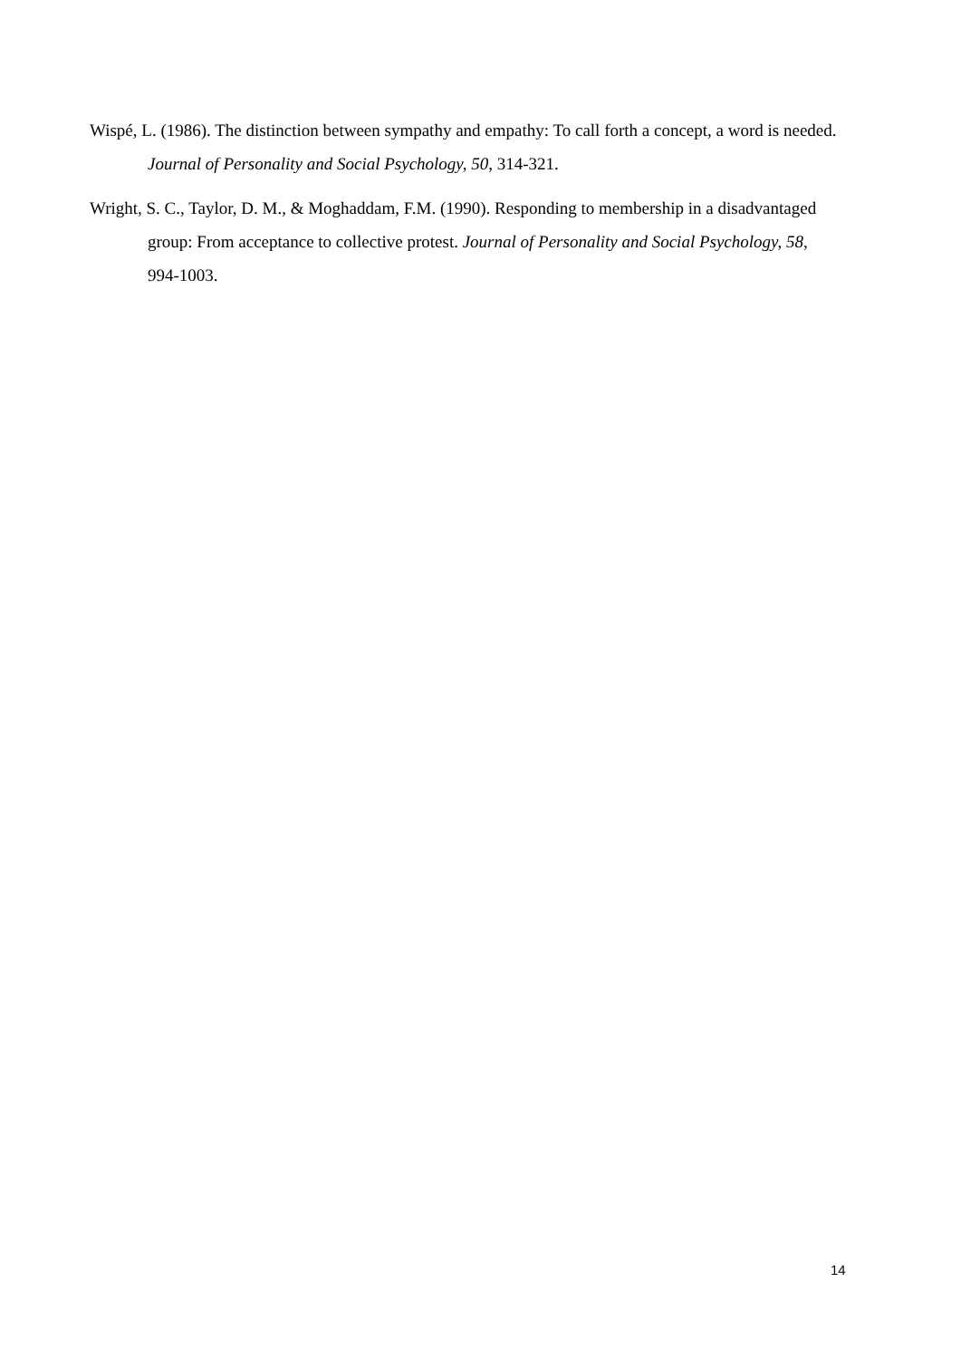Wispé, L. (1986). The distinction between sympathy and empathy: To call forth a concept, a word is needed. Journal of Personality and Social Psychology, 50, 314-321.
Wright, S. C., Taylor, D. M., & Moghaddam, F.M. (1990). Responding to membership in a disadvantaged group: From acceptance to collective protest. Journal of Personality and Social Psychology, 58, 994-1003.
14